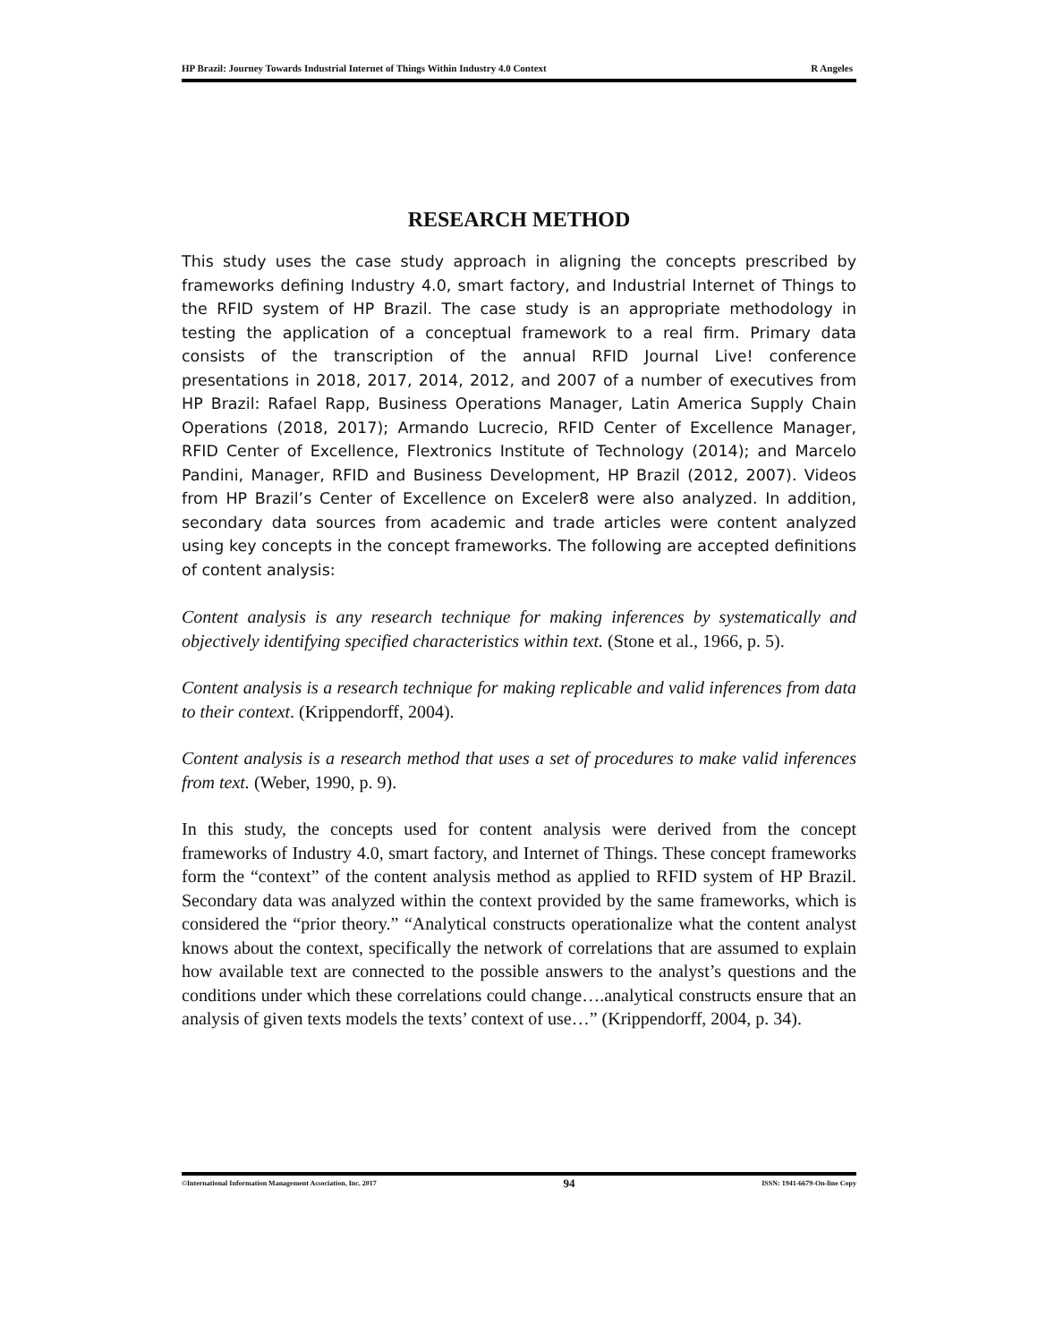HP Brazil: Journey Towards Industrial Internet of Things Within Industry 4.0 Context R Angeles
RESEARCH METHOD
This study uses the case study approach in aligning the concepts prescribed by frameworks defining Industry 4.0, smart factory, and Industrial Internet of Things to the RFID system of HP Brazil. The case study is an appropriate methodology in testing the application of a conceptual framework to a real firm. Primary data consists of the transcription of the annual RFID Journal Live! conference presentations in 2018, 2017, 2014, 2012, and 2007 of a number of executives from HP Brazil: Rafael Rapp, Business Operations Manager, Latin America Supply Chain Operations (2018, 2017); Armando Lucrecio, RFID Center of Excellence Manager, RFID Center of Excellence, Flextronics Institute of Technology (2014); and Marcelo Pandini, Manager, RFID and Business Development, HP Brazil (2012, 2007). Videos from HP Brazil’s Center of Excellence on Exceler8 were also analyzed. In addition, secondary data sources from academic and trade articles were content analyzed using key concepts in the concept frameworks. The following are accepted definitions of content analysis:
Content analysis is any research technique for making inferences by systematically and objectively identifying specified characteristics within text. (Stone et al., 1966, p. 5).
Content analysis is a research technique for making replicable and valid inferences from data to their context. (Krippendorff, 2004).
Content analysis is a research method that uses a set of procedures to make valid inferences from text. (Weber, 1990, p. 9).
In this study, the concepts used for content analysis were derived from the concept frameworks of Industry 4.0, smart factory, and Internet of Things. These concept frameworks form the “context” of the content analysis method as applied to RFID system of HP Brazil. Secondary data was analyzed within the context provided by the same frameworks, which is considered the “prior theory.” “Analytical constructs operationalize what the content analyst knows about the context, specifically the network of correlations that are assumed to explain how available text are connected to the possible answers to the analyst’s questions and the conditions under which these correlations could change….analytical constructs ensure that an analysis of given texts models the texts’ context of use…” (Krippendorff, 2004, p. 34).
©International Information Management Association, Inc. 2017 94 ISSN: 1941-6679-On-line Copy